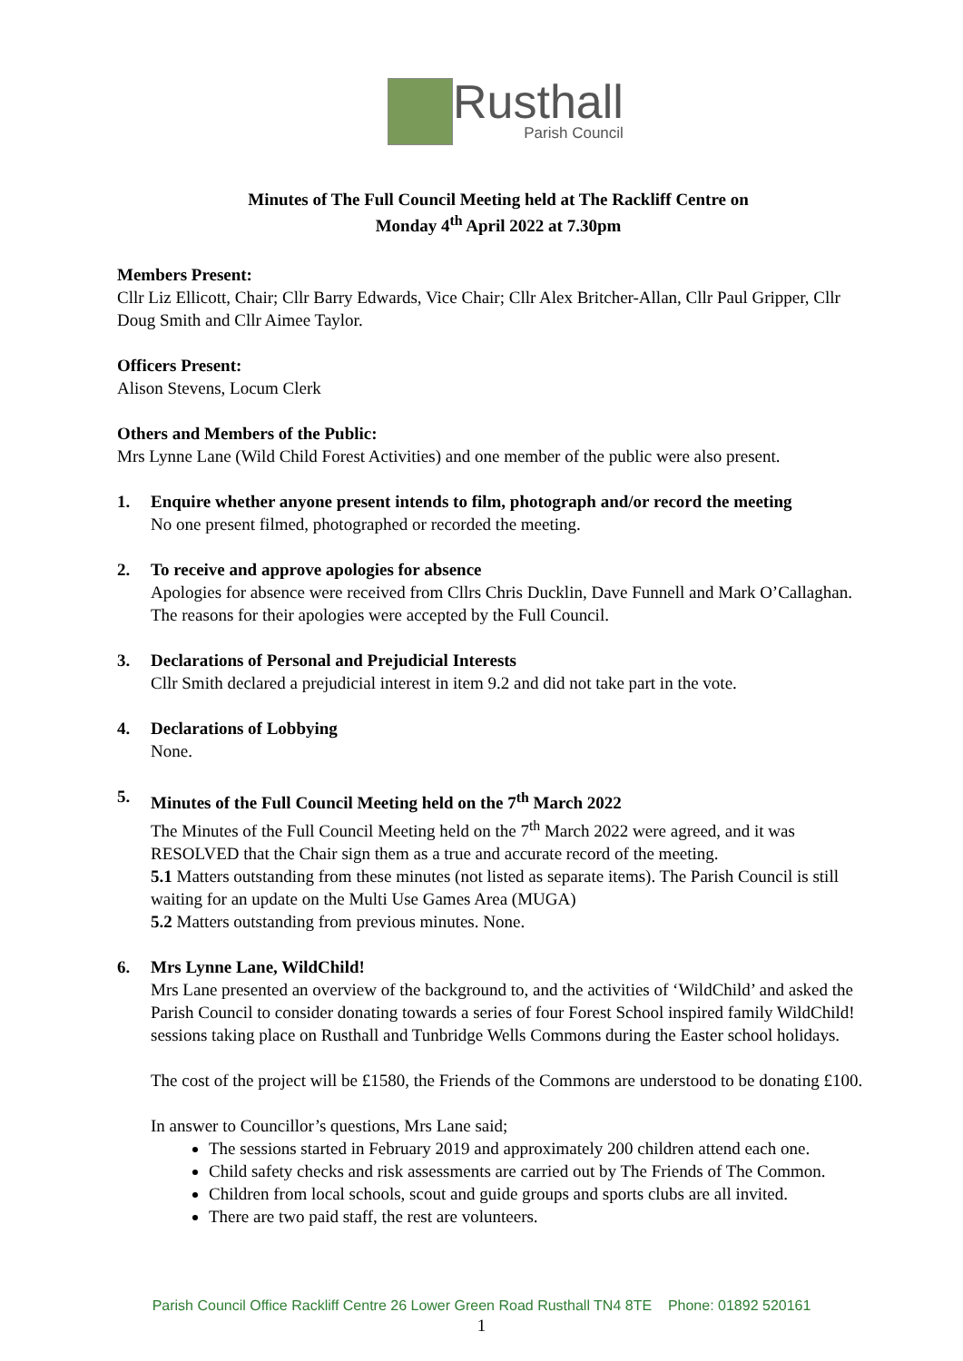Rusthall
Parish Council
Minutes of The Full Council Meeting held at The Rackliff Centre on
Monday 4<sup>th</sup> April 2022 at 7.30pm
Members Present:
Cllr Liz Ellicott, Chair; Cllr Barry Edwards, Vice Chair; Cllr Alex Britcher-Allan, Cllr Paul Gripper, Cllr Doug Smith and Cllr Aimee Taylor.
Officers Present:
Alison Stevens, Locum Clerk
Others and Members of the Public:
Mrs Lynne Lane (Wild Child Forest Activities) and one member of the public were also present.
1. Enquire whether anyone present intends to film, photograph and/or record the meeting
No one present filmed, photographed or recorded the meeting.
2. To receive and approve apologies for absence
Apologies for absence were received from Cllrs Chris Ducklin, Dave Funnell and Mark O’Callaghan. The reasons for their apologies were accepted by the Full Council.
3. Declarations of Personal and Prejudicial Interests
Cllr Smith declared a prejudicial interest in item 9.2 and did not take part in the vote.
4. Declarations of Lobbying
None.
5. Minutes of the Full Council Meeting held on the 7<sup>th</sup> March 2022
The Minutes of the Full Council Meeting held on the 7<sup>th</sup> March 2022 were agreed, and it was RESOLVED that the Chair sign them as a true and accurate record of the meeting.
5.1 Matters outstanding from these minutes (not listed as separate items). The Parish Council is still waiting for an update on the Multi Use Games Area (MUGA)
5.2 Matters outstanding from previous minutes. None.
6. Mrs Lynne Lane, WildChild!
Mrs Lane presented an overview of the background to, and the activities of ‘WildChild’ and asked the Parish Council to consider donating towards a series of four Forest School inspired family WildChild! sessions taking place on Rusthall and Tunbridge Wells Commons during the Easter school holidays.
The cost of the project will be £1580, the Friends of the Commons are understood to be donating £100.
In answer to Councillor’s questions, Mrs Lane said;
The sessions started in February 2019 and approximately 200 children attend each one.
Child safety checks and risk assessments are carried out by The Friends of The Common.
Children from local schools, scout and guide groups and sports clubs are all invited.
There are two paid staff, the rest are volunteers.
Parish Council Office Rackliff Centre 26 Lower Green Road Rusthall TN4 8TE Phone: 01892 520161
1